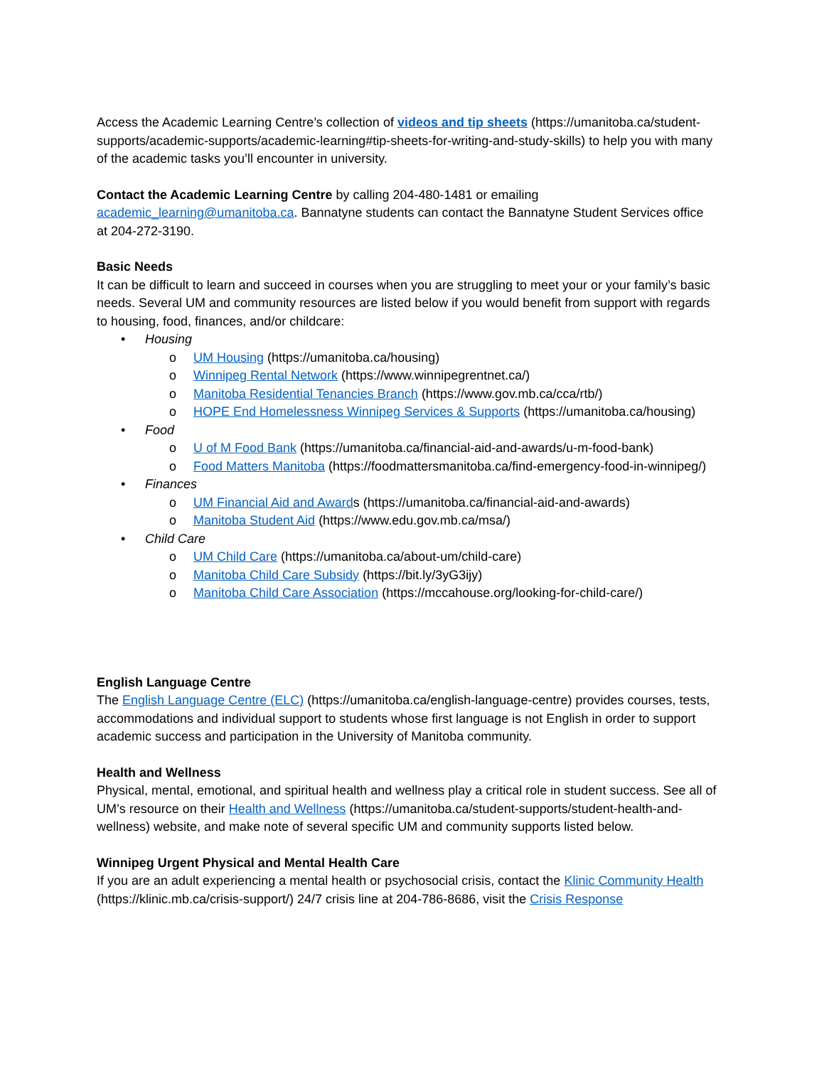Access the Academic Learning Centre’s collection of videos and tip sheets (https://umanitoba.ca/student-supports/academic-supports/academic-learning#tip-sheets-for-writing-and-study-skills) to help you with many of the academic tasks you’ll encounter in university.
Contact the Academic Learning Centre by calling 204-480-1481 or emailing academic_learning@umanitoba.ca. Bannatyne students can contact the Bannatyne Student Services office at 204-272-3190.
Basic Needs
It can be difficult to learn and succeed in courses when you are struggling to meet your or your family’s basic needs. Several UM and community resources are listed below if you would benefit from support with regards to housing, food, finances, and/or childcare:
• Housing
o UM Housing (https://umanitoba.ca/housing)
o Winnipeg Rental Network (https://www.winnipegrentnet.ca/)
o Manitoba Residential Tenancies Branch (https://www.gov.mb.ca/cca/rtb/)
o HOPE End Homelessness Winnipeg Services & Supports (https://umanitoba.ca/housing)
• Food
o U of M Food Bank (https://umanitoba.ca/financial-aid-and-awards/u-m-food-bank)
o Food Matters Manitoba (https://foodmattersmanitoba.ca/find-emergency-food-in-winnipeg/)
• Finances
o UM Financial Aid and Awards (https://umanitoba.ca/financial-aid-and-awards)
o Manitoba Student Aid (https://www.edu.gov.mb.ca/msa/)
• Child Care
o UM Child Care (https://umanitoba.ca/about-um/child-care)
o Manitoba Child Care Subsidy (https://bit.ly/3yG3ijy)
o Manitoba Child Care Association (https://mccahouse.org/looking-for-child-care/)
English Language Centre
The English Language Centre (ELC) (https://umanitoba.ca/english-language-centre) provides courses, tests, accommodations and individual support to students whose first language is not English in order to support academic success and participation in the University of Manitoba community.
Health and Wellness
Physical, mental, emotional, and spiritual health and wellness play a critical role in student success. See all of UM’s resource on their Health and Wellness (https://umanitoba.ca/student-supports/student-health-and-wellness) website, and make note of several specific UM and community supports listed below.
Winnipeg Urgent Physical and Mental Health Care
If you are an adult experiencing a mental health or psychosocial crisis, contact the Klinic Community Health (https://klinic.mb.ca/crisis-support/) 24/7 crisis line at 204-786-8686, visit the Crisis Response